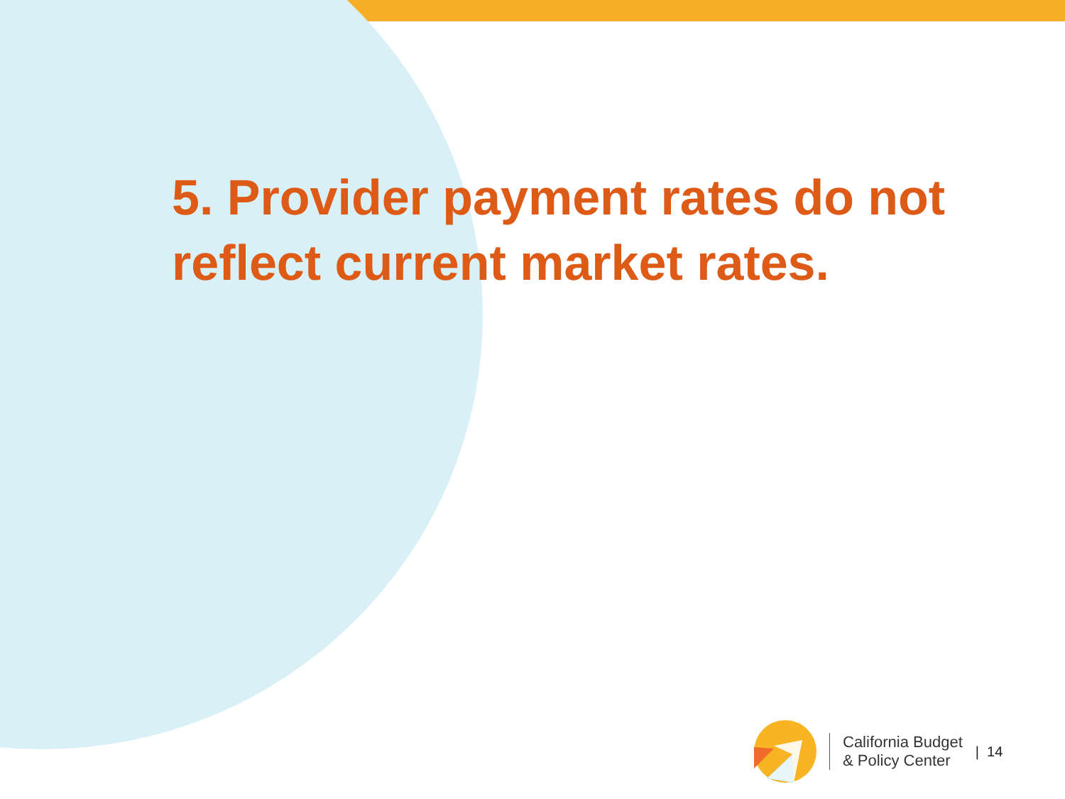5. Provider payment rates do not reflect current market rates.
California Budget
& Policy Center
| 14